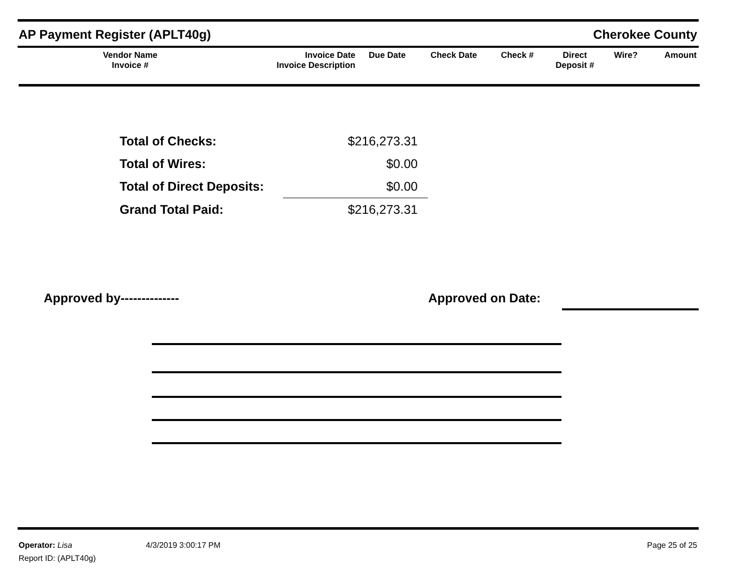AP Payment Register (APLT40g) Cherokee County
| Vendor Name Invoice # | Invoice Date Invoice Description | Due Date | Check Date | Check # | Direct Deposit # | Wire? | Amount |
| --- | --- | --- | --- | --- | --- | --- | --- |
| Total of Checks: | $216,273.31 |
| Total of Wires: | $0.00 |
| Total of Direct Deposits: | $0.00 |
| Grand Total Paid: | $216,273.31 |
Approved by-------------- Approved on Date:
Operator: Lisa 4/3/2019 3:00:17 PM Page 25 of 25
Report ID: (APLT40g)